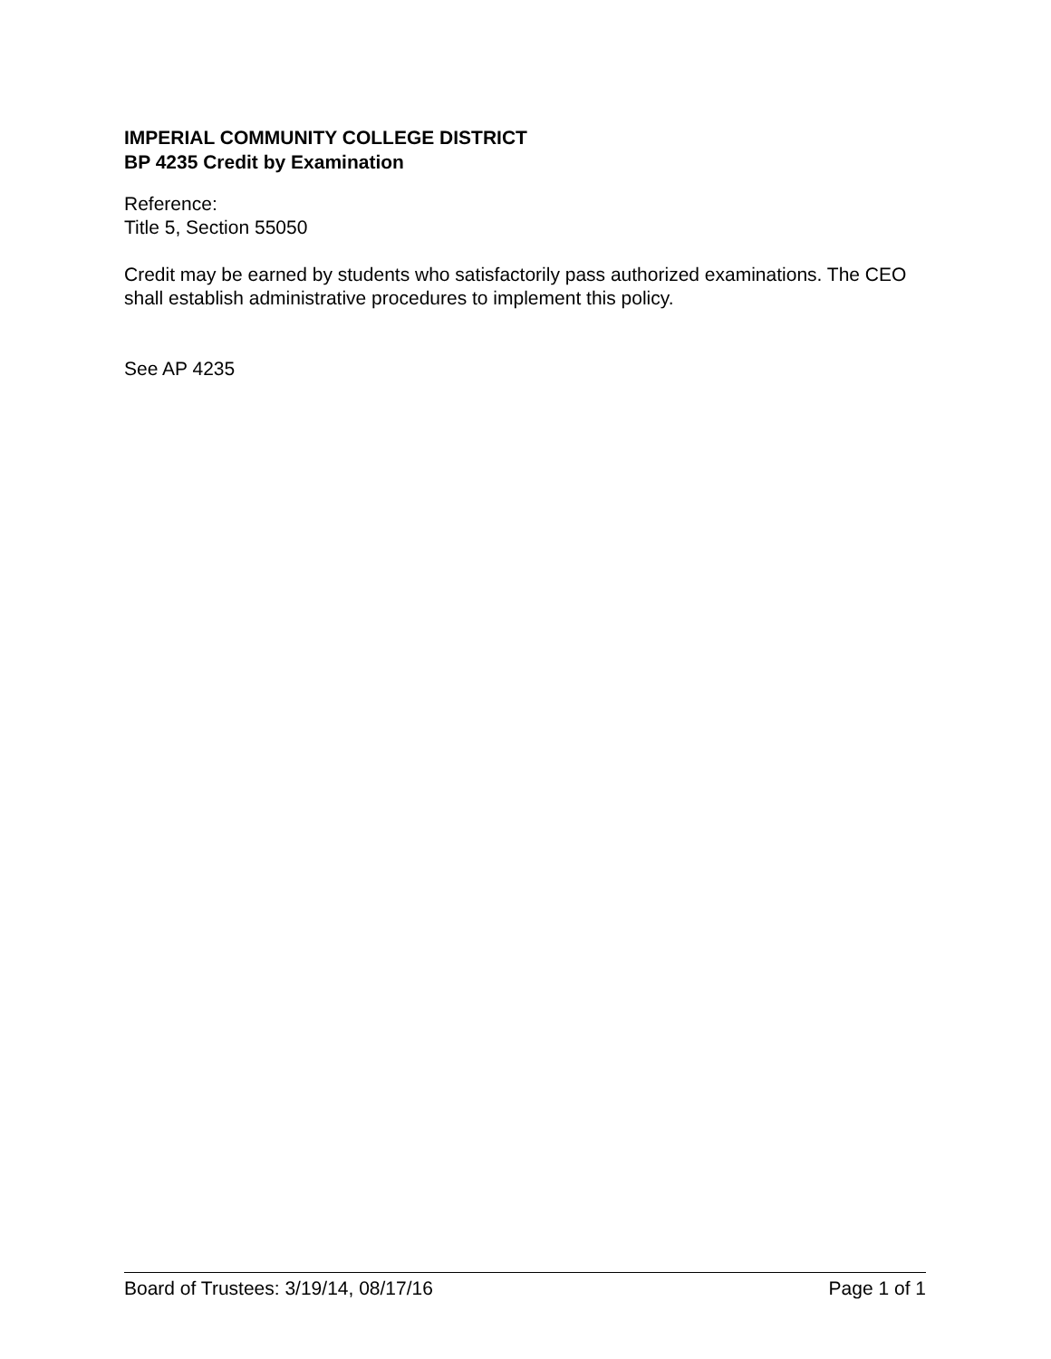IMPERIAL COMMUNITY COLLEGE DISTRICT
BP 4235 Credit by Examination
Reference:
Title 5, Section 55050
Credit may be earned by students who satisfactorily pass authorized examinations. The CEO shall establish administrative procedures to implement this policy.
See AP 4235
Board of Trustees: 3/19/14, 08/17/16 Page 1 of 1